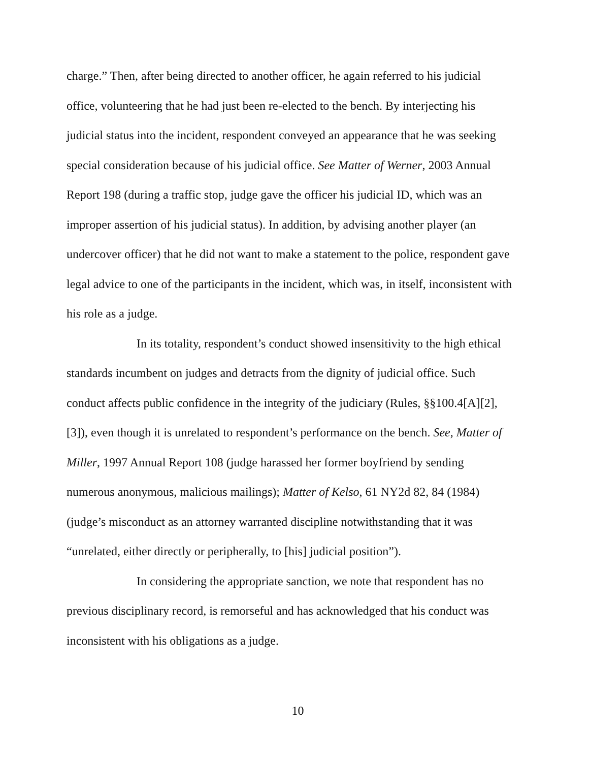charge.” Then, after being directed to another officer, he again referred to his judicial office, volunteering that he had just been re-elected to the bench. By interjecting his judicial status into the incident, respondent conveyed an appearance that he was seeking special consideration because of his judicial office. See Matter of Werner, 2003 Annual Report 198 (during a traffic stop, judge gave the officer his judicial ID, which was an improper assertion of his judicial status). In addition, by advising another player (an undercover officer) that he did not want to make a statement to the police, respondent gave legal advice to one of the participants in the incident, which was, in itself, inconsistent with his role as a judge.
In its totality, respondent’s conduct showed insensitivity to the high ethical standards incumbent on judges and detracts from the dignity of judicial office. Such conduct affects public confidence in the integrity of the judiciary (Rules, §§100.4[A][2], [3]), even though it is unrelated to respondent’s performance on the bench. See, Matter of Miller, 1997 Annual Report 108 (judge harassed her former boyfriend by sending numerous anonymous, malicious mailings); Matter of Kelso, 61 NY2d 82, 84 (1984) (judge’s misconduct as an attorney warranted discipline notwithstanding that it was “unrelated, either directly or peripherally, to [his] judicial position”).
In considering the appropriate sanction, we note that respondent has no previous disciplinary record, is remorseful and has acknowledged that his conduct was inconsistent with his obligations as a judge.
10